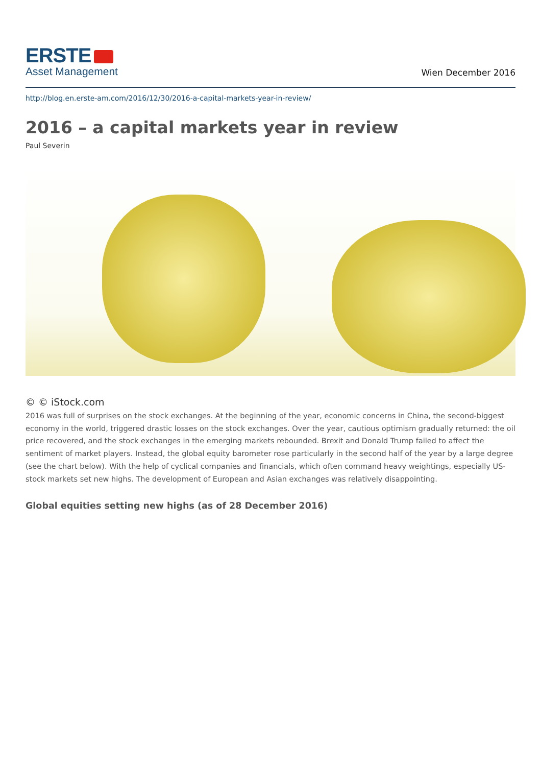ERSTE
Asset Management
Wien December 2016
http://blog.en.erste-am.com/2016/12/30/2016-a-capital-markets-year-in-review/
2016 – a capital markets year in review
Paul Severin
© © iStock.com
2016 was full of surprises on the stock exchanges. At the beginning of the year, economic concerns in China, the second-biggest economy in the world, triggered drastic losses on the stock exchanges. Over the year, cautious optimism gradually returned: the oil price recovered, and the stock exchanges in the emerging markets rebounded. Brexit and Donald Trump failed to affect the sentiment of market players. Instead, the global equity barometer rose particularly in the second half of the year by a large degree (see the chart below). With the help of cyclical companies and financials, which often command heavy weightings, especially US-stock markets set new highs. The development of European and Asian exchanges was relatively disappointing.
Global equities setting new highs (as of 28 December 2016)